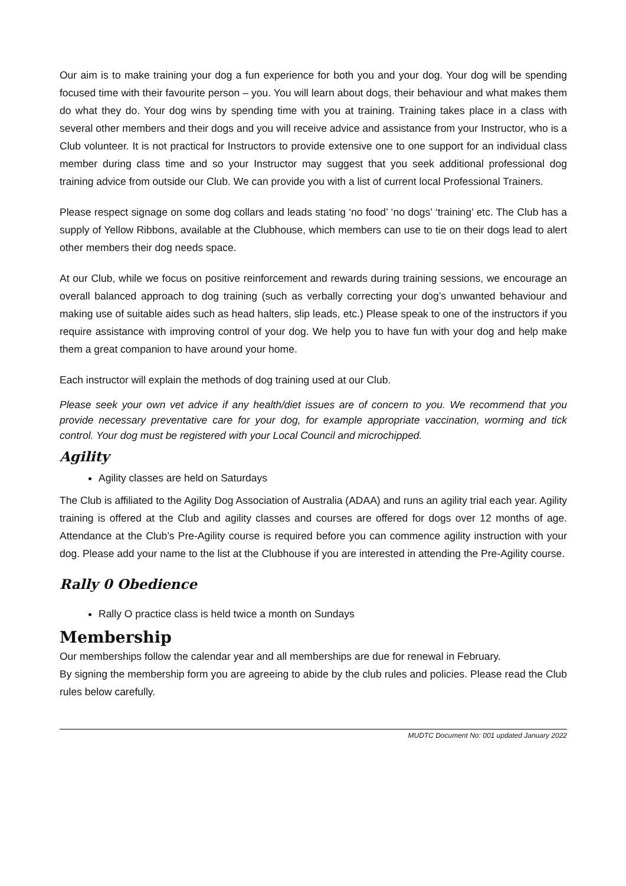Our aim is to make training your dog a fun experience for both you and your dog. Your dog will be spending focused time with their favourite person – you. You will learn about dogs, their behaviour and what makes them do what they do. Your dog wins by spending time with you at training. Training takes place in a class with several other members and their dogs and you will receive advice and assistance from your Instructor, who is a Club volunteer. It is not practical for Instructors to provide extensive one to one support for an individual class member during class time and so your Instructor may suggest that you seek additional professional dog training advice from outside our Club. We can provide you with a list of current local Professional Trainers.
Please respect signage on some dog collars and leads stating ‘no food’ ‘no dogs’ ‘training’ etc. The Club has a supply of Yellow Ribbons, available at the Clubhouse, which members can use to tie on their dogs lead to alert other members their dog needs space.
At our Club, while we focus on positive reinforcement and rewards during training sessions, we encourage an overall balanced approach to dog training (such as verbally correcting your dog’s unwanted behaviour and making use of suitable aides such as head halters, slip leads, etc.) Please speak to one of the instructors if you require assistance with improving control of your dog. We help you to have fun with your dog and help make them a great companion to have around your home.
Each instructor will explain the methods of dog training used at our Club.
Please seek your own vet advice if any health/diet issues are of concern to you. We recommend that you provide necessary preventative care for your dog, for example appropriate vaccination, worming and tick control. Your dog must be registered with your Local Council and microchipped.
Agility
Agility classes are held on Saturdays
The Club is affiliated to the Agility Dog Association of Australia (ADAA) and runs an agility trial each year. Agility training is offered at the Club and agility classes and courses are offered for dogs over 12 months of age. Attendance at the Club’s Pre-Agility course is required before you can commence agility instruction with your dog. Please add your name to the list at the Clubhouse if you are interested in attending the Pre-Agility course.
Rally 0 Obedience
Rally O practice class is held twice a month on Sundays
Membership
Our memberships follow the calendar year and all memberships are due for renewal in February.
By signing the membership form you are agreeing to abide by the club rules and policies. Please read the Club rules below carefully.
MUDTC Document No: 001 updated January 2022